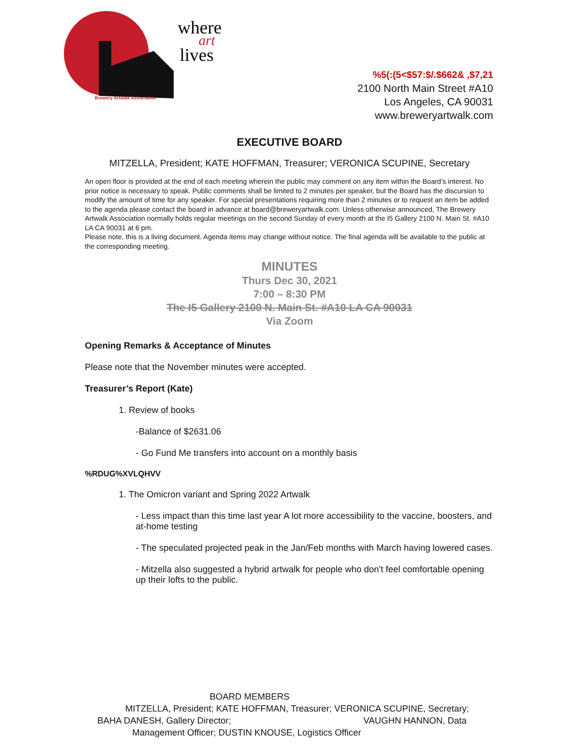where
art
lives
Brewery Artwalk Association
%5(:(5<$57:$/.$662& ,$7,21
2100 North Main Street #A10
Los Angeles, CA 90031
www.breweryartwalk.com
EXECUTIVE BOARD
MITZELLA, President; KATE HOFFMAN, Treasurer; VERONICA SCUPINE, Secretary
An open floor is provided at the end of each meeting wherein the public may comment on any item within the Board’s interest. No prior notice is necessary to speak. Public comments shall be limited to 2 minutes per speaker, but the Board has the discursion to modify the amount of time for any speaker. For special presentations requiring more than 2 minutes or to request an item be added to the agenda please contact the board in advance at board@breweryartwalk.com. Unless otherwise announced, The Brewery Artwalk Association normally holds regular meetings on the second Sunday of every month at the I5 Gallery 2100 N. Main St. #A10 LA CA 90031 at 6 pm.
Please note, this is a living document. Agenda items may change without notice. The final agenda will be available to the public at the corresponding meeting.
MINUTES
Thurs Dec 30, 2021
7:00 – 8:30 PM
The I5 Gallery 2100 N. Main St. #A10 LA CA 90031
Via Zoom
Opening Remarks & Acceptance of Minutes
Please note that the November minutes were accepted.
Treasurer’s Report (Kate)
1. Review of books
-Balance of $2631.06
- Go Fund Me transfers into account on a monthly basis
%RDUG%XVLQHVV
1. The Omicron variant and Spring 2022 Artwalk
- Less impact than this time last year A lot more accessibility to the vaccine, boosters, and at-home testing
- The speculated projected peak in the Jan/Feb months with March having lowered cases.
- Mitzella also suggested a hybrid artwalk for people who don't feel comfortable opening up their lofts to the public.
BOARD MEMBERS
MITZELLA, President; KATE HOFFMAN, Treasurer; VERONICA SCUPINE, Secretary;
BAHA DANESH, Gallery Director; VAUGHN HANNON, Data
Management Officer; DUSTIN KNOUSE, Logistics Officer